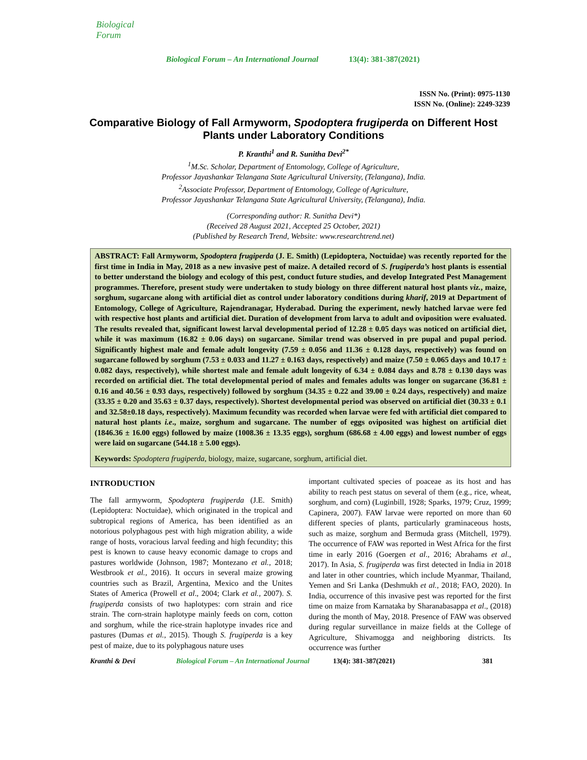Biological Forum
Biological Forum – An International Journal
13(4): 381-387(2021)
ISSN No. (Print): 0975-1130
ISSN No. (Online): 2249-3239
Comparative Biology of Fall Armyworm, Spodoptera frugiperda on Different Host Plants under Laboratory Conditions
P. Kranthi<sup>1</sup> and R. Sunitha Devi<sup>2*</sup>
<sup>1</sup> M.Sc. Scholar, Department of Entomology, College of Agriculture,
Professor Jayashankar Telangana State Agricultural University, (Telangana), India.
<sup>2</sup> Associate Professor, Department of Entomology, College of Agriculture,
Professor Jayashankar Telangana State Agricultural University, (Telangana), India.
(Corresponding author: R. Sunitha Devi*)
(Received 28 August 2021, Accepted 25 October, 2021)
(Published by Research Trend, Website: www.researchtrend.net)
ABSTRACT: Fall Armyworm, Spodoptera frugiperda (J. E. Smith) (Lepidoptera, Noctuidae) was recently reported for the first time in India in May, 2018 as a new invasive pest of maize. A detailed record of S. frugiperda’s host plants is essential to better understand the biology and ecology of this pest, conduct future studies, and develop Integrated Pest Management programmes. Therefore, present study were undertaken to study biology on three different natural host plants viz., maize, sorghum, sugarcane along with artificial diet as control under laboratory conditions during kharif, 2019 at Department of Entomology, College of Agriculture, Rajendranagar, Hyderabad. During the experiment, newly hatched larvae were fed with respective host plants and artificial diet. Duration of development from larva to adult and oviposition were evaluated. The results revealed that, significant lowest larval developmental period of 12.28 ± 0.05 days was noticed on artificial diet, while it was maximum (16.82 ± 0.06 days) on sugarcane. Similar trend was observed in pre pupal and pupal period. Significantly highest male and female adult longevity (7.59 ± 0.056 and 11.36 ± 0.128 days, respectively) was found on sugarcane followed by sorghum (7.53 ± 0.033 and 11.27 ± 0.163 days, respectively) and maize (7.50 ± 0.065 days and 10.17 ± 0.082 days, respectively), while shortest male and female adult longevity of 6.34 ± 0.084 days and 8.78 ± 0.130 days was recorded on artificial diet. The total developmental period of males and females adults was longer on sugarcane (36.81 ± 0.16 and 40.56 ± 0.93 days, respectively) followed by sorghum (34.35 ± 0.22 and 39.00 ± 0.24 days, respectively) and maize (33.35 ± 0.20 and 35.63 ± 0.37 days, respectively). Shortest developmental period was observed on artificial diet (30.33 ± 0.1 and 32.58±0.18 days, respectively). Maximum fecundity was recorded when larvae were fed with artificial diet compared to natural host plants i.e., maize, sorghum and sugarcane. The number of eggs oviposited was highest on artificial diet (1846.36 ± 16.00 eggs) followed by maize (1008.36 ± 13.35 eggs), sorghum (686.68 ± 4.00 eggs) and lowest number of eggs were laid on sugarcane (544.18 ± 5.00 eggs).
Keywords: Spodoptera frugiperda, biology, maize, sugarcane, sorghum, artificial diet.
INTRODUCTION
The fall armyworm, Spodoptera frugiperda (J.E. Smith) (Lepidoptera: Noctuidae), which originated in the tropical and subtropical regions of America, has been identified as an notorious polyphagous pest with high migration ability, a wide range of hosts, voracious larval feeding and high fecundity; this pest is known to cause heavy economic damage to crops and pastures worldwide (Johnson, 1987; Montezano et al., 2018; Westbrook et al., 2016). It occurs in several maize growing countries such as Brazil, Argentina, Mexico and the Unites States of America (Prowell et al., 2004; Clark et al., 2007). S. frugiperda consists of two haplotypes: corn strain and rice strain. The corn-strain haplotype mainly feeds on corn, cotton and sorghum, while the rice-strain haplotype invades rice and pastures (Dumas et al., 2015). Though S. frugiperda is a key pest of maize, due to its polyphagous nature uses
important cultivated species of poaceae as its host and has ability to reach pest status on several of them (e.g., rice, wheat, sorghum, and corn) (Luginbill, 1928; Sparks, 1979; Cruz, 1999; Capinera, 2007). FAW larvae were reported on more than 60 different species of plants, particularly graminaceous hosts, such as maize, sorghum and Bermuda grass (Mitchell, 1979). The occurrence of FAW was reported in West Africa for the first time in early 2016 (Goergen et al., 2016; Abrahams et al., 2017). In Asia, S. frugiperda was first detected in India in 2018 and later in other countries, which include Myanmar, Thailand, Yemen and Sri Lanka (Deshmukh et al., 2018; FAO, 2020). In India, occurrence of this invasive pest was reported for the first time on maize from Karnataka by Sharanabasappa et al., (2018) during the month of May, 2018. Presence of FAW was observed during regular surveillance in maize fields at the College of Agriculture, Shivamogga and neighboring districts. Its occurrence was further
Kranthi & Devi Biological Forum – An International Journal 13(4): 381-387(2021) 381